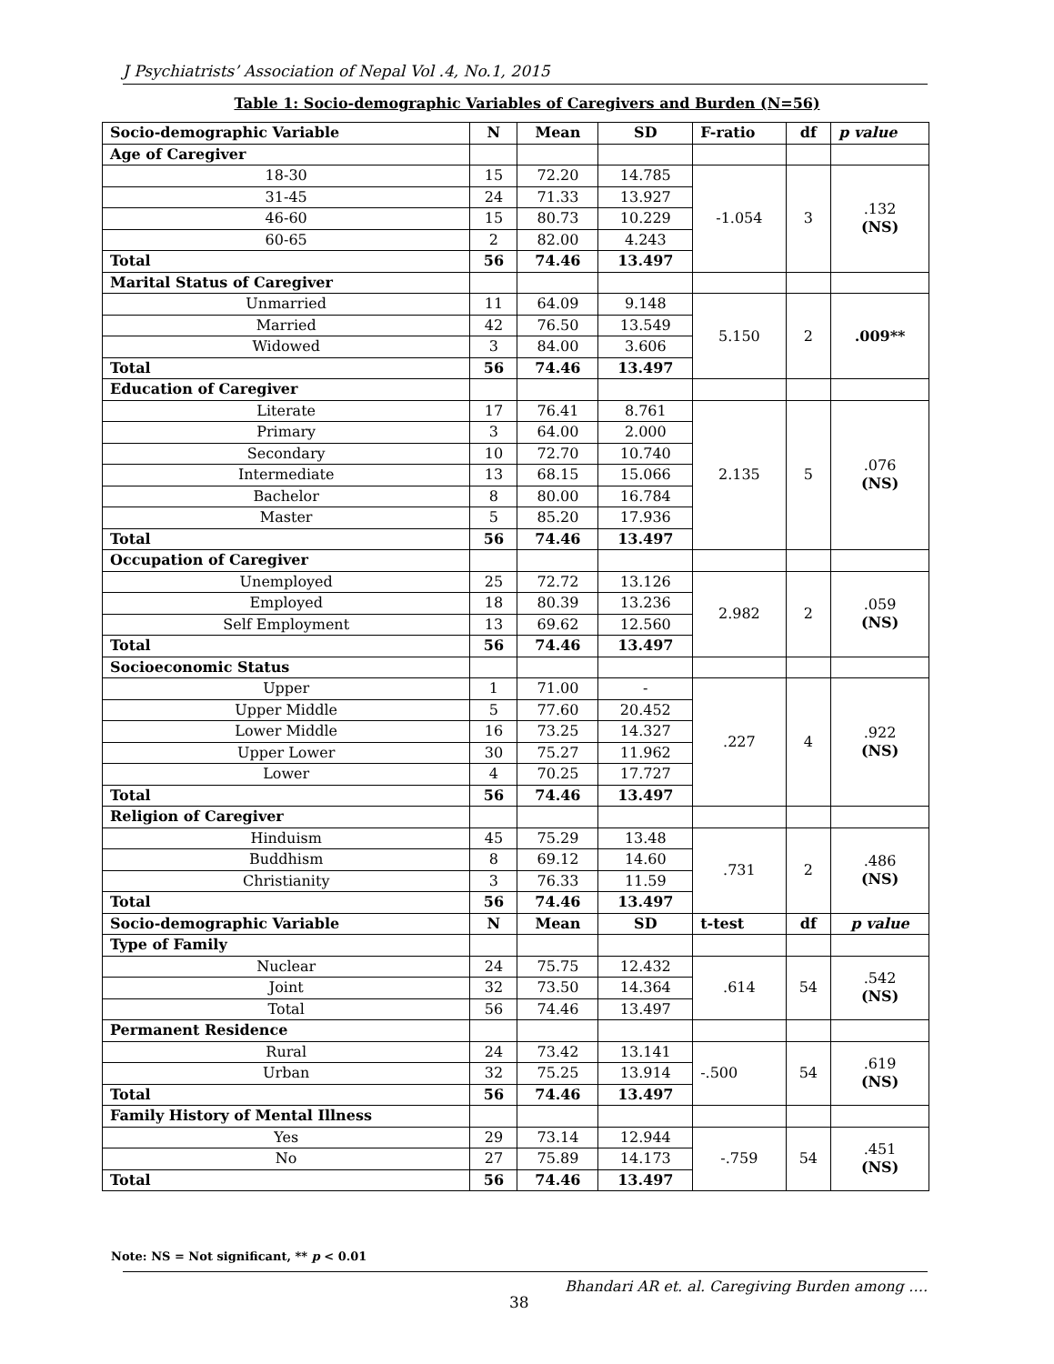J Psychiatrists’ Association of Nepal Vol .4, No.1, 2015
Table 1: Socio-demographic Variables of Caregivers and Burden (N=56)
| Socio-demographic Variable | N | Mean | SD | F-ratio | df | p value |
| --- | --- | --- | --- | --- | --- | --- |
| Age of Caregiver | | | | | | |
| 18-30 | 15 | 72.20 | 14.785 | -1.054 | 3 | .132 (NS) |
| 31-45 | 24 | 71.33 | 13.927 | | | |
| 46-60 | 15 | 80.73 | 10.229 | | | |
| 60-65 | 2 | 82.00 | 4.243 | | | |
| Total | 56 | 74.46 | 13.497 | | | |
| Marital Status of Caregiver | | | | | | |
| Unmarried | 11 | 64.09 | 9.148 | 5.150 | 2 | .009** |
| Married | 42 | 76.50 | 13.549 | | | |
| Widowed | 3 | 84.00 | 3.606 | | | |
| Total | 56 | 74.46 | 13.497 | | | |
| Education of Caregiver | | | | | | |
| Literate | 17 | 76.41 | 8.761 | 2.135 | 5 | .076 (NS) |
| Primary | 3 | 64.00 | 2.000 | | | |
| Secondary | 10 | 72.70 | 10.740 | | | |
| Intermediate | 13 | 68.15 | 15.066 | | | |
| Bachelor | 8 | 80.00 | 16.784 | | | |
| Master | 5 | 85.20 | 17.936 | | | |
| Total | 56 | 74.46 | 13.497 | | | |
| Occupation of Caregiver | | | | | | |
| Unemployed | 25 | 72.72 | 13.126 | 2.982 | 2 | .059 (NS) |
| Employed | 18 | 80.39 | 13.236 | | | |
| Self Employment | 13 | 69.62 | 12.560 | | | |
| Total | 56 | 74.46 | 13.497 | | | |
| Socioeconomic Status | | | | | | |
| Upper | 1 | 71.00 | - | .227 | 4 | .922 (NS) |
| Upper Middle | 5 | 77.60 | 20.452 | | | |
| Lower Middle | 16 | 73.25 | 14.327 | | | |
| Upper Lower | 30 | 75.27 | 11.962 | | | |
| Lower | 4 | 70.25 | 17.727 | | | |
| Total | 56 | 74.46 | 13.497 | | | |
| Religion of Caregiver | | | | | | |
| Hinduism | 45 | 75.29 | 13.48 | .731 | 2 | .486 (NS) |
| Buddhism | 8 | 69.12 | 14.60 | | | |
| Christianity | 3 | 76.33 | 11.59 | | | |
| Total | 56 | 74.46 | 13.497 | | | |
| Socio-demographic Variable | N | Mean | SD | t-test | df | p value |
| Type of Family | | | | | | |
| Nuclear | 24 | 75.75 | 12.432 | .614 | 54 | .542 (NS) |
| Joint | 32 | 73.50 | 14.364 | | | |
| Total | 56 | 74.46 | 13.497 | | | |
| Permanent Residence | | | | | | |
| Rural | 24 | 73.42 | 13.141 | -.500 | 54 | .619 (NS) |
| Urban | 32 | 75.25 | 13.914 | | | |
| Total | 56 | 74.46 | 13.497 | | | |
| Family History of Mental Illness | | | | | | |
| Yes | 29 | 73.14 | 12.944 | -.759 | 54 | .451 (NS) |
| No | 27 | 75.89 | 14.173 | | | |
| Total | 56 | 74.46 | 13.497 | | | |
Note: NS = Not significant, ** p < 0.01
Bhandari AR et. al. Caregiving Burden among ….
38